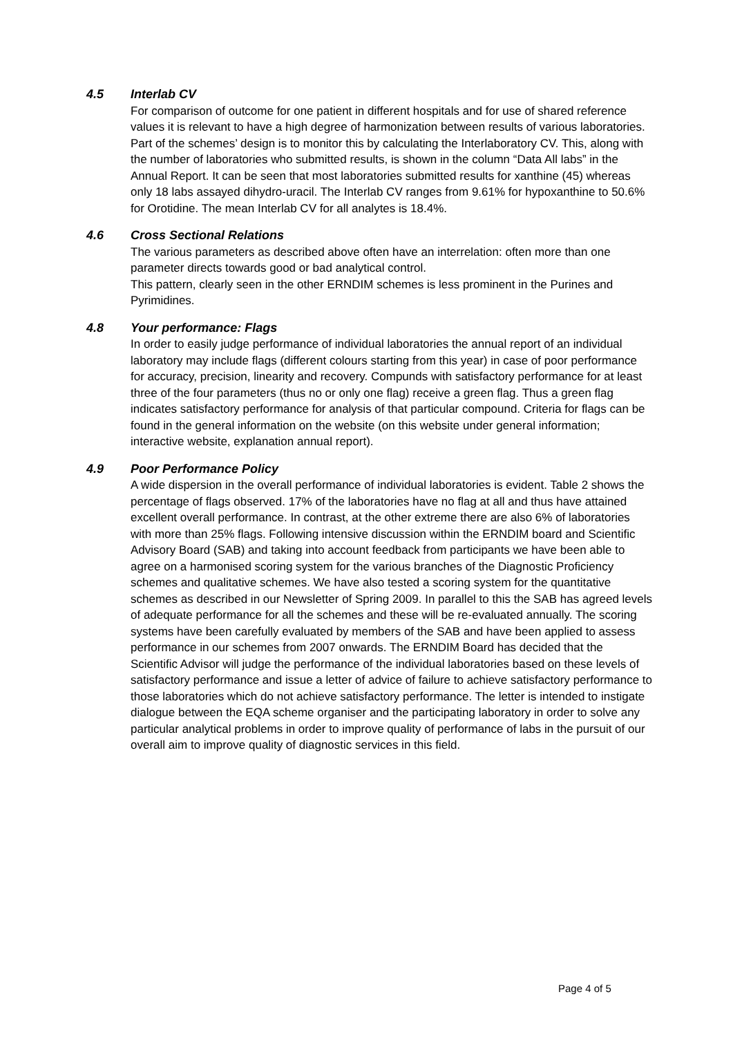4.5 Interlab CV
For comparison of outcome for one patient in different hospitals and for use of shared reference values it is relevant to have a high degree of harmonization between results of various laboratories. Part of the schemes’ design is to monitor this by calculating the Interlaboratory CV. This, along with the number of laboratories who submitted results, is shown in the column “Data All labs” in the Annual Report. It can be seen that most laboratories submitted results for xanthine (45) whereas only 18 labs assayed dihydro-uracil. The Interlab CV ranges from 9.61% for hypoxanthine to 50.6% for Orotidine. The mean Interlab CV for all analytes is 18.4%.
4.6 Cross Sectional Relations
The various parameters as described above often have an interrelation: often more than one parameter directs towards good or bad analytical control.
This pattern, clearly seen in the other ERNDIM schemes is less prominent in the Purines and Pyrimidines.
4.8 Your performance: Flags
In order to easily judge performance of individual laboratories the annual report of an individual laboratory may include flags (different colours starting from this year) in case of poor performance for accuracy, precision, linearity and recovery. Compunds with satisfactory performance for at least three of the four parameters (thus no or only one flag) receive a green flag. Thus a green flag indicates satisfactory performance for analysis of that particular compound. Criteria for flags can be found in the general information on the website (on this website under general information; interactive website, explanation annual report).
4.9 Poor Performance Policy
A wide dispersion in the overall performance of individual laboratories is evident. Table 2 shows the percentage of flags observed. 17% of the laboratories have no flag at all and thus have attained excellent overall performance. In contrast, at the other extreme there are also 6% of laboratories with more than 25% flags. Following intensive discussion within the ERNDIM board and Scientific Advisory Board (SAB) and taking into account feedback from participants we have been able to agree on a harmonised scoring system for the various branches of the Diagnostic Proficiency schemes and qualitative schemes. We have also tested a scoring system for the quantitative schemes as described in our Newsletter of Spring 2009. In parallel to this the SAB has agreed levels of adequate performance for all the schemes and these will be re-evaluated annually. The scoring systems have been carefully evaluated by members of the SAB and have been applied to assess performance in our schemes from 2007 onwards. The ERNDIM Board has decided that the Scientific Advisor will judge the performance of the individual laboratories based on these levels of satisfactory performance and issue a letter of advice of failure to achieve satisfactory performance to those laboratories which do not achieve satisfactory performance. The letter is intended to instigate dialogue between the EQA scheme organiser and the participating laboratory in order to solve any particular analytical problems in order to improve quality of performance of labs in the pursuit of our overall aim to improve quality of diagnostic services in this field.
Page 4 of 5